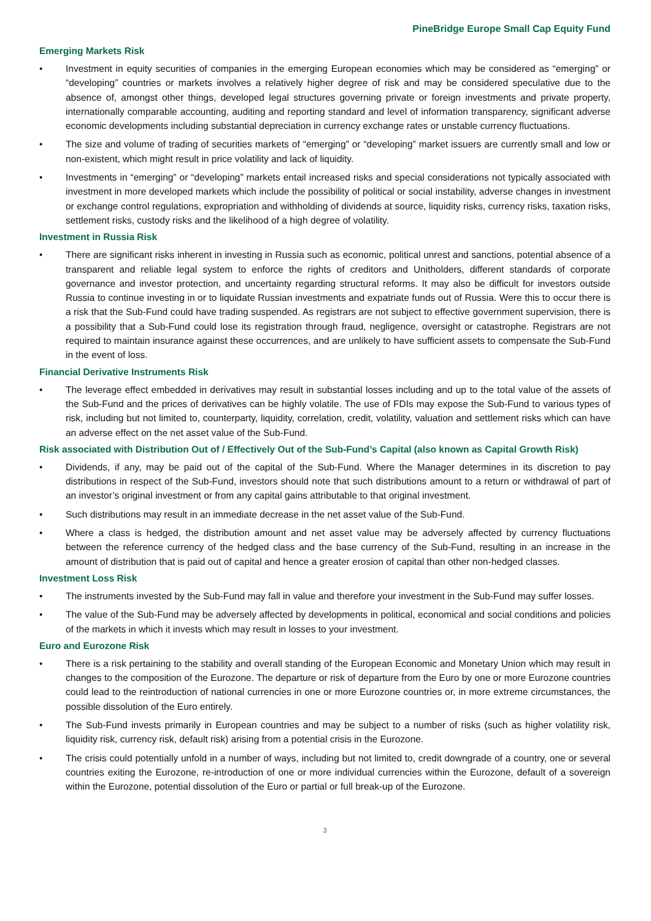PineBridge Europe Small Cap Equity Fund
Emerging Markets Risk
• Investment in equity securities of companies in the emerging European economies which may be considered as “emerging” or “developing” countries or markets involves a relatively higher degree of risk and may be considered speculative due to the absence of, amongst other things, developed legal structures governing private or foreign investments and private property, internationally comparable accounting, auditing and reporting standard and level of information transparency, significant adverse economic developments including substantial depreciation in currency exchange rates or unstable currency fluctuations.
• The size and volume of trading of securities markets of “emerging” or “developing” market issuers are currently small and low or non-existent, which might result in price volatility and lack of liquidity.
• Investments in “emerging” or “developing” markets entail increased risks and special considerations not typically associated with investment in more developed markets which include the possibility of political or social instability, adverse changes in investment or exchange control regulations, expropriation and withholding of dividends at source, liquidity risks, currency risks, taxation risks, settlement risks, custody risks and the likelihood of a high degree of volatility.
Investment in Russia Risk
• There are significant risks inherent in investing in Russia such as economic, political unrest and sanctions, potential absence of a transparent and reliable legal system to enforce the rights of creditors and Unitholders, different standards of corporate governance and investor protection, and uncertainty regarding structural reforms. It may also be difficult for investors outside Russia to continue investing in or to liquidate Russian investments and expatriate funds out of Russia. Were this to occur there is a risk that the Sub-Fund could have trading suspended. As registrars are not subject to effective government supervision, there is a possibility that a Sub-Fund could lose its registration through fraud, negligence, oversight or catastrophe. Registrars are not required to maintain insurance against these occurrences, and are unlikely to have sufficient assets to compensate the Sub-Fund in the event of loss.
Financial Derivative Instruments Risk
• The leverage effect embedded in derivatives may result in substantial losses including and up to the total value of the assets of the Sub-Fund and the prices of derivatives can be highly volatile. The use of FDIs may expose the Sub-Fund to various types of risk, including but not limited to, counterparty, liquidity, correlation, credit, volatility, valuation and settlement risks which can have an adverse effect on the net asset value of the Sub-Fund.
Risk associated with Distribution Out of / Effectively Out of the Sub-Fund’s Capital (also known as Capital Growth Risk)
• Dividends, if any, may be paid out of the capital of the Sub-Fund. Where the Manager determines in its discretion to pay distributions in respect of the Sub-Fund, investors should note that such distributions amount to a return or withdrawal of part of an investor’s original investment or from any capital gains attributable to that original investment.
• Such distributions may result in an immediate decrease in the net asset value of the Sub-Fund.
• Where a class is hedged, the distribution amount and net asset value may be adversely affected by currency fluctuations between the reference currency of the hedged class and the base currency of the Sub-Fund, resulting in an increase in the amount of distribution that is paid out of capital and hence a greater erosion of capital than other non-hedged classes.
Investment Loss Risk
• The instruments invested by the Sub-Fund may fall in value and therefore your investment in the Sub-Fund may suffer losses.
• The value of the Sub-Fund may be adversely affected by developments in political, economical and social conditions and policies of the markets in which it invests which may result in losses to your investment.
Euro and Eurozone Risk
• There is a risk pertaining to the stability and overall standing of the European Economic and Monetary Union which may result in changes to the composition of the Eurozone. The departure or risk of departure from the Euro by one or more Eurozone countries could lead to the reintroduction of national currencies in one or more Eurozone countries or, in more extreme circumstances, the possible dissolution of the Euro entirely.
• The Sub-Fund invests primarily in European countries and may be subject to a number of risks (such as higher volatility risk, liquidity risk, currency risk, default risk) arising from a potential crisis in the Eurozone.
• The crisis could potentially unfold in a number of ways, including but not limited to, credit downgrade of a country, one or several countries exiting the Eurozone, re-introduction of one or more individual currencies within the Eurozone, default of a sovereign within the Eurozone, potential dissolution of the Euro or partial or full break-up of the Eurozone.
3